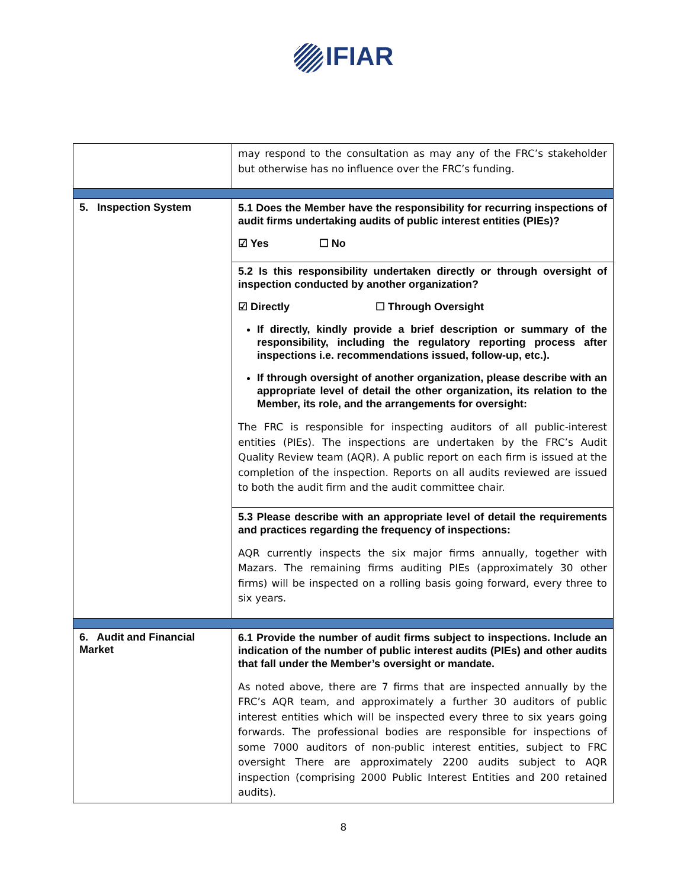IFIAR
| | may respond to the consultation as may any of the FRC’s stakeholder but otherwise has no influence over the FRC’s funding. |
| 5. Inspection System | 5.1 Does the Member have the responsibility for recurring inspections of audit firms undertaking audits of public interest entities (PIEs)? ☑ Yes ☐ No |
| | 5.2 Is this responsibility undertaken directly or through oversight of inspection conducted by another organization? ☑ Directly ☐ Through Oversight If directly, kindly provide a brief description or summary of the responsibility, including the regulatory reporting process after inspections i.e. recommendations issued, follow-up, etc.). If through oversight of another organization, please describe with an appropriate level of detail the other organization, its relation to the Member, its role, and the arrangements for oversight: The FRC is responsible for inspecting auditors of all public-interest entities (PIEs). The inspections are undertaken by the FRC’s Audit Quality Review team (AQR). A public report on each firm is issued at the completion of the inspection. Reports on all audits reviewed are issued to both the audit firm and the audit committee chair. |
| | 5.3 Please describe with an appropriate level of detail the requirements and practices regarding the frequency of inspections: AQR currently inspects the six major firms annually, together with Mazars. The remaining firms auditing PIEs (approximately 30 other firms) will be inspected on a rolling basis going forward, every three to six years. |
| 6. Audit and Financial Market | 6.1 Provide the number of audit firms subject to inspections. Include an indication of the number of public interest audits (PIEs) and other audits that fall under the Member’s oversight or mandate. As noted above, there are 7 firms that are inspected annually by the FRC’s AQR team, and approximately a further 30 auditors of public interest entities which will be inspected every three to six years going forwards. The professional bodies are responsible for inspections of some 7000 auditors of non-public interest entities, subject to FRC oversight There are approximately 2200 audits subject to AQR inspection (comprising 2000 Public Interest Entities and 200 retained audits). |
8